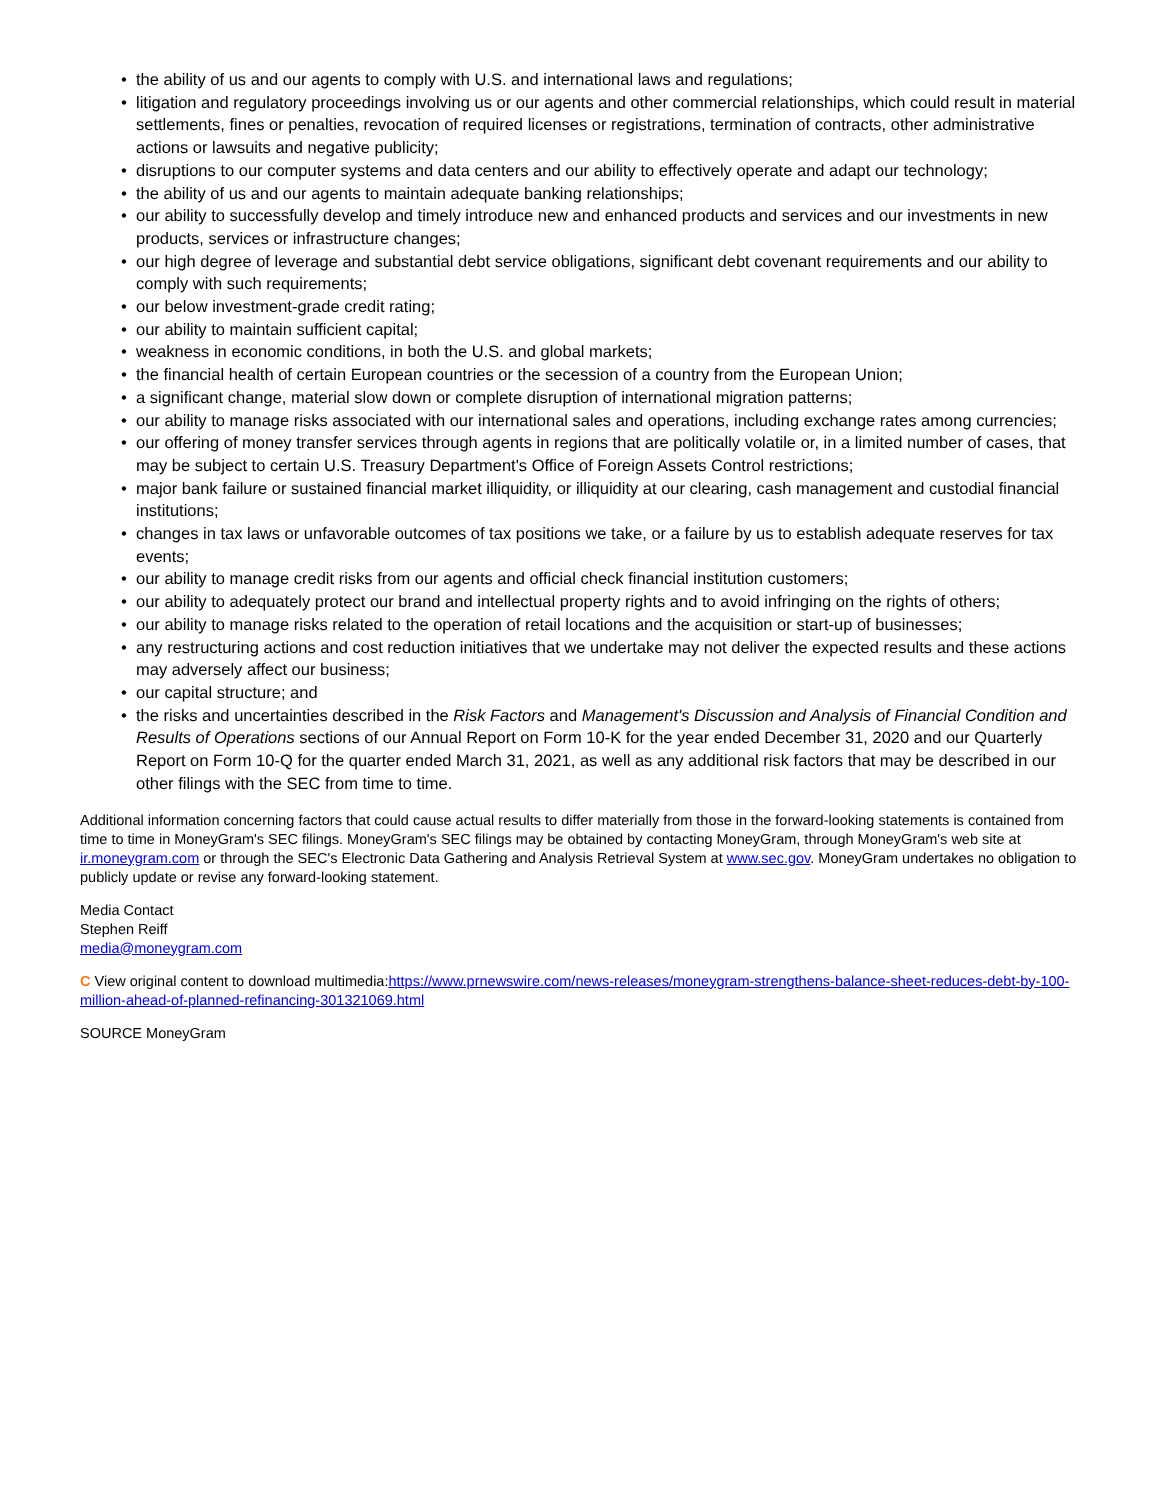• the ability of us and our agents to comply with U.S. and international laws and regulations;
• litigation and regulatory proceedings involving us or our agents and other commercial relationships, which could result in material settlements, fines or penalties, revocation of required licenses or registrations, termination of contracts, other administrative actions or lawsuits and negative publicity;
• disruptions to our computer systems and data centers and our ability to effectively operate and adapt our technology;
• the ability of us and our agents to maintain adequate banking relationships;
• our ability to successfully develop and timely introduce new and enhanced products and services and our investments in new products, services or infrastructure changes;
• our high degree of leverage and substantial debt service obligations, significant debt covenant requirements and our ability to comply with such requirements;
• our below investment-grade credit rating;
• our ability to maintain sufficient capital;
• weakness in economic conditions, in both the U.S. and global markets;
• the financial health of certain European countries or the secession of a country from the European Union;
• a significant change, material slow down or complete disruption of international migration patterns;
• our ability to manage risks associated with our international sales and operations, including exchange rates among currencies;
• our offering of money transfer services through agents in regions that are politically volatile or, in a limited number of cases, that may be subject to certain U.S. Treasury Department's Office of Foreign Assets Control restrictions;
• major bank failure or sustained financial market illiquidity, or illiquidity at our clearing, cash management and custodial financial institutions;
• changes in tax laws or unfavorable outcomes of tax positions we take, or a failure by us to establish adequate reserves for tax events;
• our ability to manage credit risks from our agents and official check financial institution customers;
• our ability to adequately protect our brand and intellectual property rights and to avoid infringing on the rights of others;
• our ability to manage risks related to the operation of retail locations and the acquisition or start-up of businesses;
• any restructuring actions and cost reduction initiatives that we undertake may not deliver the expected results and these actions may adversely affect our business;
• our capital structure; and
• the risks and uncertainties described in the Risk Factors and Management's Discussion and Analysis of Financial Condition and Results of Operations sections of our Annual Report on Form 10-K for the year ended December 31, 2020 and our Quarterly Report on Form 10-Q for the quarter ended March 31, 2021, as well as any additional risk factors that may be described in our other filings with the SEC from time to time.
Additional information concerning factors that could cause actual results to differ materially from those in the forward-looking statements is contained from time to time in MoneyGram's SEC filings. MoneyGram's SEC filings may be obtained by contacting MoneyGram, through MoneyGram's web site at ir.moneygram.com or through the SEC's Electronic Data Gathering and Analysis Retrieval System at www.sec.gov. MoneyGram undertakes no obligation to publicly update or revise any forward-looking statement.
Media Contact
Stephen Reiff
media@moneygram.com
C View original content to download multimedia:https://www.prnewswire.com/news-releases/moneygram-strengthens-balance-sheet-reduces-debt-by-100-million-ahead-of-planned-refinancing-301321069.html
SOURCE MoneyGram